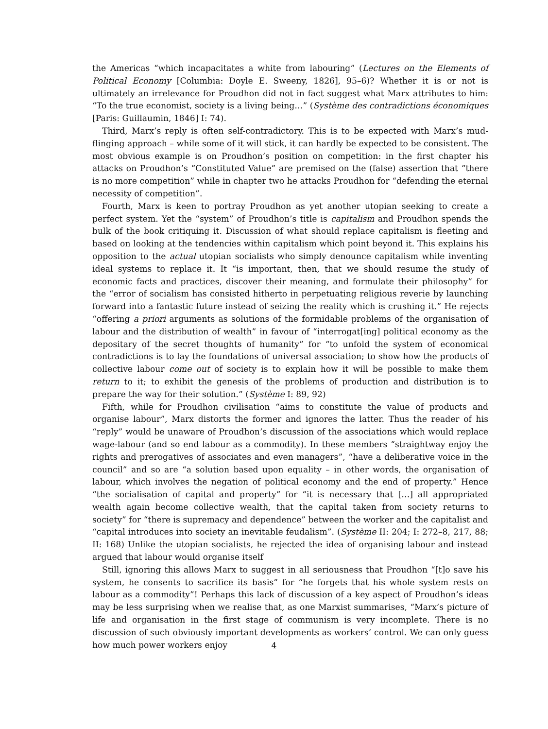the Americas “which incapacitates a white from labouring” (Lectures on the Elements of Political Economy [Columbia: Doyle E. Sweeny, 1826], 95–6)? Whether it is or not is ultimately an irrelevance for Proudhon did not in fact suggest what Marx attributes to him: “To the true economist, society is a living being…” (Système des contradictions économiques [Paris: Guillaumin, 1846] I: 74).
Third, Marx’s reply is often self-contradictory. This is to be expected with Marx’s mud-flinging approach – while some of it will stick, it can hardly be expected to be consistent. The most obvious example is on Proudhon’s position on competition: in the first chapter his attacks on Proudhon’s “Constituted Value” are premised on the (false) assertion that “there is no more competition” while in chapter two he attacks Proudhon for “defending the eternal necessity of competition”.
Fourth, Marx is keen to portray Proudhon as yet another utopian seeking to create a perfect system. Yet the “system” of Proudhon’s title is capitalism and Proudhon spends the bulk of the book critiquing it. Discussion of what should replace capitalism is fleeting and based on looking at the tendencies within capitalism which point beyond it. This explains his opposition to the actual utopian socialists who simply denounce capitalism while inventing ideal systems to replace it. It “is important, then, that we should resume the study of economic facts and practices, discover their meaning, and formulate their philosophy” for the “error of socialism has consisted hitherto in perpetuating religious reverie by launching forward into a fantastic future instead of seizing the reality which is crushing it.” He rejects “offering a priori arguments as solutions of the formidable problems of the organisation of labour and the distribution of wealth” in favour of “interrogat[ing] political economy as the depositary of the secret thoughts of humanity” for “to unfold the system of economical contradictions is to lay the foundations of universal association; to show how the products of collective labour come out of society is to explain how it will be possible to make them return to it; to exhibit the genesis of the problems of production and distribution is to prepare the way for their solution.” (Système I: 89, 92)
Fifth, while for Proudhon civilisation “aims to constitute the value of products and organise labour”, Marx distorts the former and ignores the latter. Thus the reader of his “reply” would be unaware of Proudhon’s discussion of the associations which would replace wage-labour (and so end labour as a commodity). In these members “straightway enjoy the rights and prerogatives of associates and even managers”, “have a deliberative voice in the council” and so are “a solution based upon equality – in other words, the organisation of labour, which involves the negation of political economy and the end of property.” Hence “the socialisation of capital and property” for “it is necessary that […] all appropriated wealth again become collective wealth, that the capital taken from society returns to society” for “there is supremacy and dependence” between the worker and the capitalist and “capital introduces into society an inevitable feudalism”. (Système II: 204; I: 272–8, 217, 88; II: 168) Unlike the utopian socialists, he rejected the idea of organising labour and instead argued that labour would organise itself
Still, ignoring this allows Marx to suggest in all seriousness that Proudhon “[t]o save his system, he consents to sacrifice its basis” for “he forgets that his whole system rests on labour as a commodity”! Perhaps this lack of discussion of a key aspect of Proudhon’s ideas may be less surprising when we realise that, as one Marxist summarises, “Marx’s picture of life and organisation in the first stage of communism is very incomplete. There is no discussion of such obviously important developments as workers’ control. We can only guess how much power workers enjoy
4